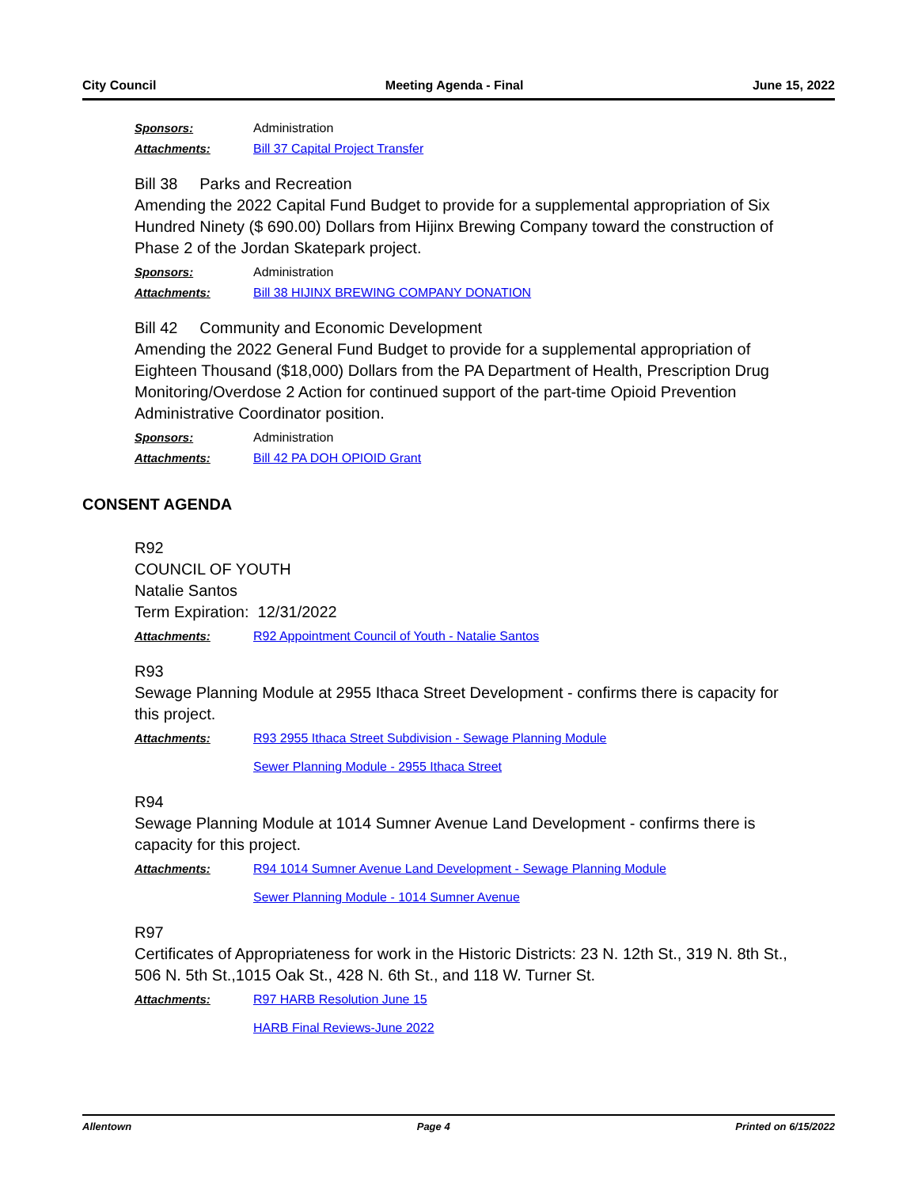City Council Meeting Agenda - Final June 15, 2022
Sponsors: Administration
Attachments: Bill 37 Capital Project Transfer
Bill 38 Parks and Recreation
Amending the 2022 Capital Fund Budget to provide for a supplemental appropriation of Six Hundred Ninety ($ 690.00) Dollars from Hijinx Brewing Company toward the construction of Phase 2 of the Jordan Skatepark project.
Sponsors: Administration
Attachments: Bill 38 HIJINX BREWING COMPANY DONATION
Bill 42 Community and Economic Development
Amending the 2022 General Fund Budget to provide for a supplemental appropriation of Eighteen Thousand ($18,000) Dollars from the PA Department of Health, Prescription Drug Monitoring/Overdose 2 Action for continued support of the part-time Opioid Prevention Administrative Coordinator position.
Sponsors: Administration
Attachments: Bill 42 PA DOH OPIOID Grant
CONSENT AGENDA
R92
COUNCIL OF YOUTH
Natalie Santos
Term Expiration: 12/31/2022
Attachments: R92 Appointment Council of Youth - Natalie Santos
R93
Sewage Planning Module at 2955 Ithaca Street Development - confirms there is capacity for this project.
Attachments: R93 2955 Ithaca Street Subdivision - Sewage Planning Module
Sewer Planning Module - 2955 Ithaca Street
R94
Sewage Planning Module at 1014 Sumner Avenue Land Development - confirms there is capacity for this project.
Attachments: R94 1014 Sumner Avenue Land Development - Sewage Planning Module
Sewer Planning Module - 1014 Sumner Avenue
R97
Certificates of Appropriateness for work in the Historic Districts: 23 N. 12th St., 319 N. 8th St., 506 N. 5th St.,1015 Oak St., 428 N. 6th St., and 118 W. Turner St.
Attachments: R97 HARB Resolution June 15
HARB Final Reviews-June 2022
Allentown Page 4 Printed on 6/15/2022